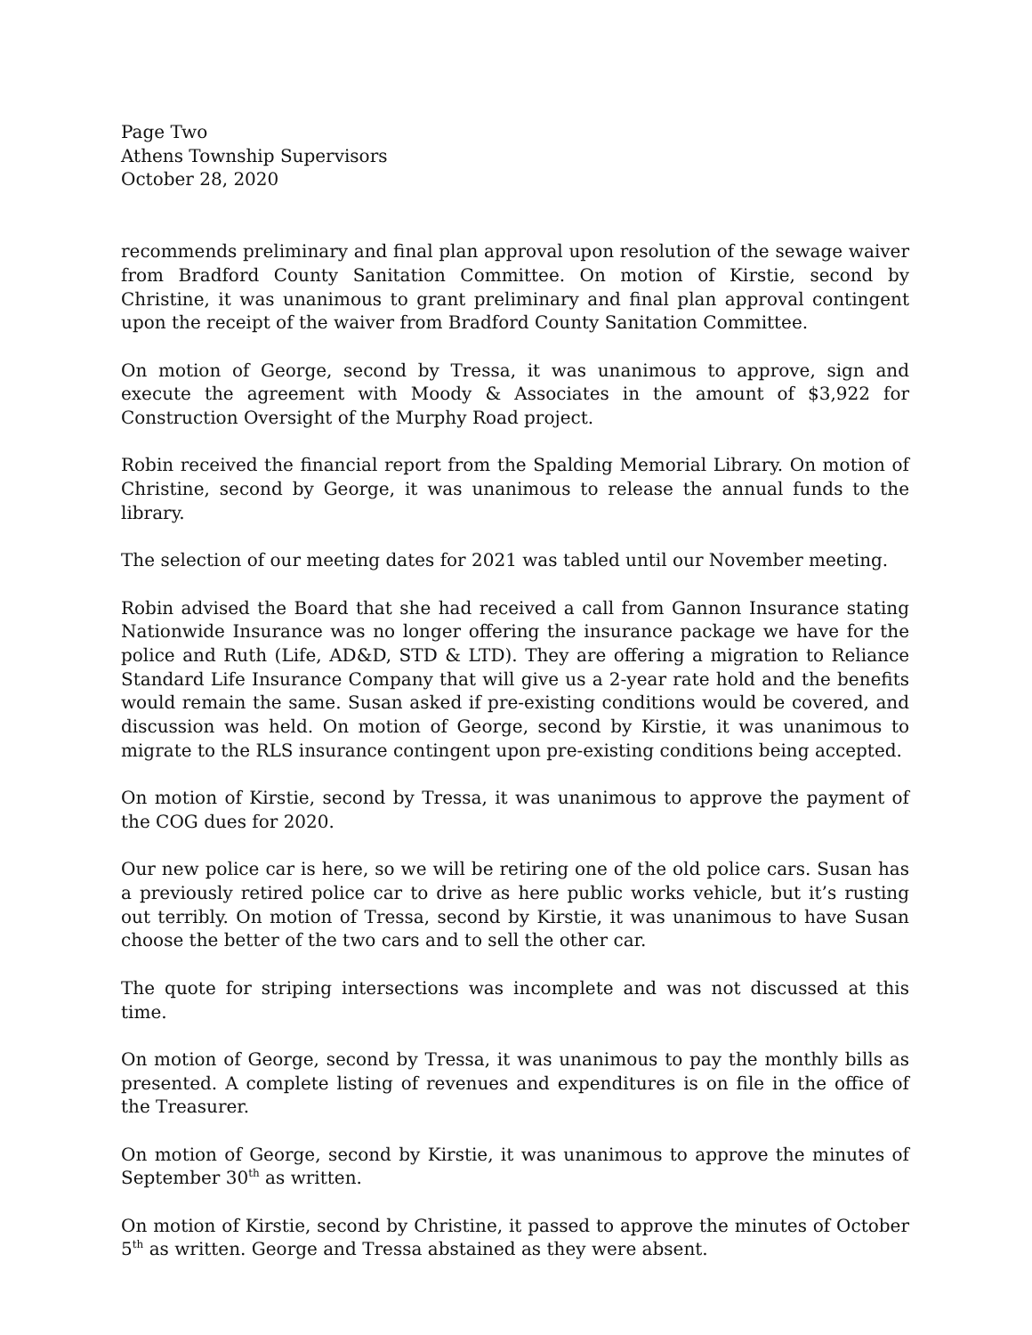Page Two
Athens Township Supervisors
October 28, 2020
recommends preliminary and final plan approval upon resolution of the sewage waiver from Bradford County Sanitation Committee. On motion of Kirstie, second by Christine, it was unanimous to grant preliminary and final plan approval contingent upon the receipt of the waiver from Bradford County Sanitation Committee.
On motion of George, second by Tressa, it was unanimous to approve, sign and execute the agreement with Moody & Associates in the amount of $3,922 for Construction Oversight of the Murphy Road project.
Robin received the financial report from the Spalding Memorial Library. On motion of Christine, second by George, it was unanimous to release the annual funds to the library.
The selection of our meeting dates for 2021 was tabled until our November meeting.
Robin advised the Board that she had received a call from Gannon Insurance stating Nationwide Insurance was no longer offering the insurance package we have for the police and Ruth (Life, AD&D, STD & LTD). They are offering a migration to Reliance Standard Life Insurance Company that will give us a 2-year rate hold and the benefits would remain the same. Susan asked if pre-existing conditions would be covered, and discussion was held. On motion of George, second by Kirstie, it was unanimous to migrate to the RLS insurance contingent upon pre-existing conditions being accepted.
On motion of Kirstie, second by Tressa, it was unanimous to approve the payment of the COG dues for 2020.
Our new police car is here, so we will be retiring one of the old police cars. Susan has a previously retired police car to drive as here public works vehicle, but it’s rusting out terribly. On motion of Tressa, second by Kirstie, it was unanimous to have Susan choose the better of the two cars and to sell the other car.
The quote for striping intersections was incomplete and was not discussed at this time.
On motion of George, second by Tressa, it was unanimous to pay the monthly bills as presented. A complete listing of revenues and expenditures is on file in the office of the Treasurer.
On motion of George, second by Kirstie, it was unanimous to approve the minutes of September 30<sup>th</sup> as written.
On motion of Kirstie, second by Christine, it passed to approve the minutes of October 5<sup>th</sup> as written. George and Tressa abstained as they were absent.